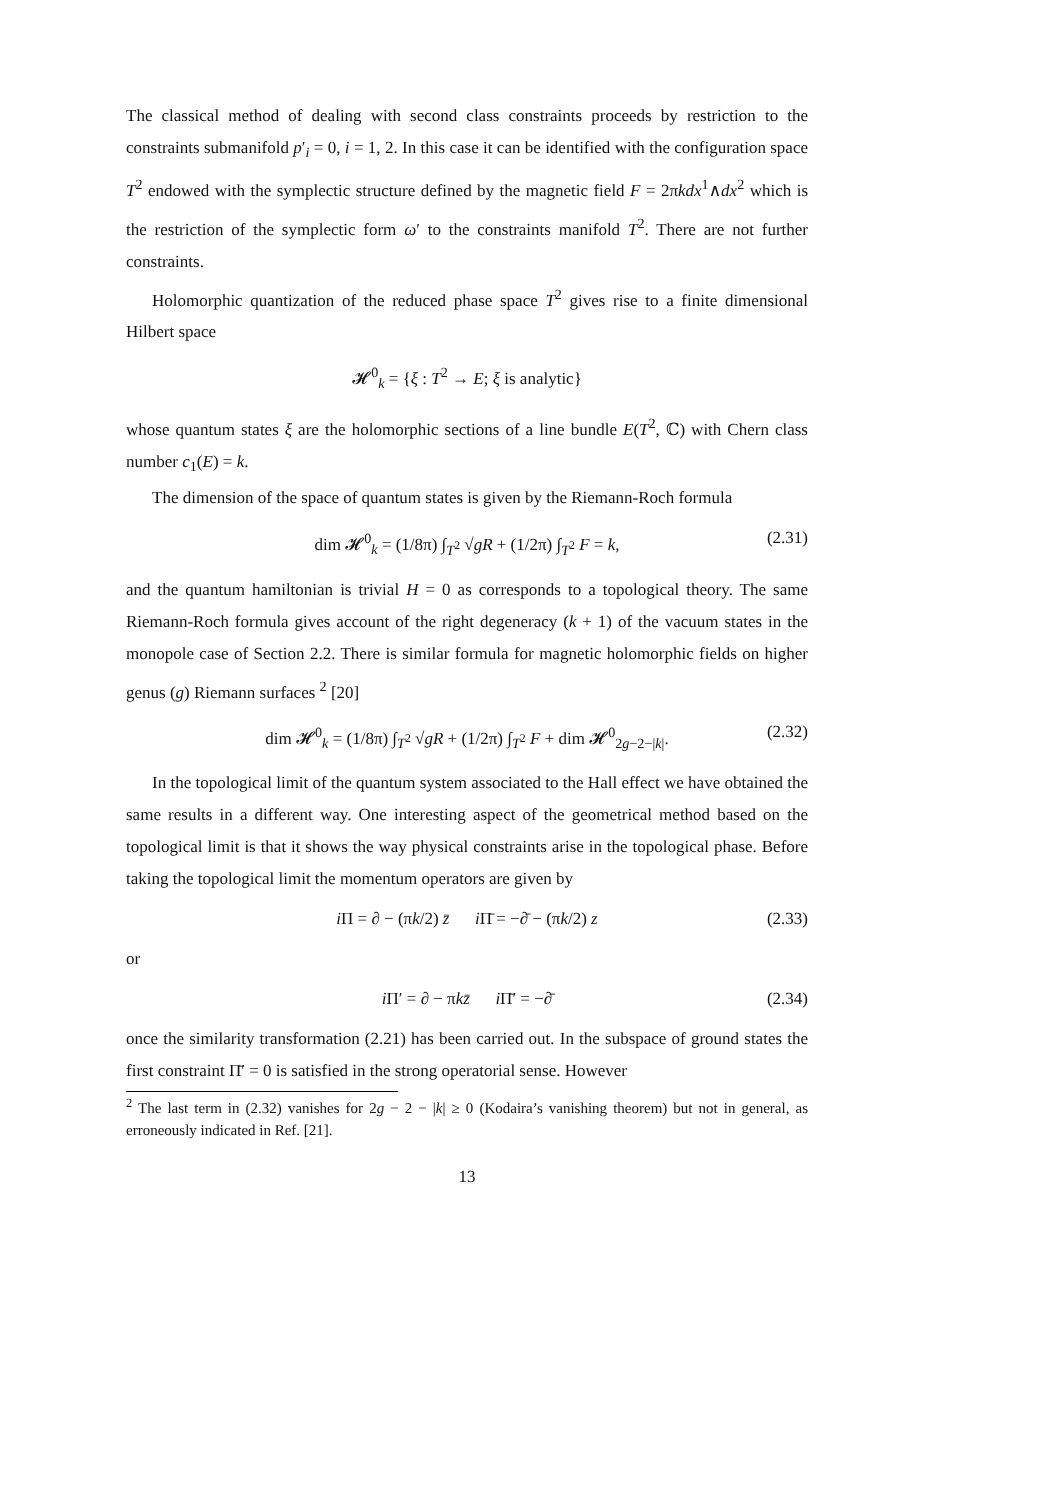The classical method of dealing with second class constraints proceeds by restriction to the constraints submanifold p′<sub>i</sub> = 0, i = 1, 2. In this case it can be identified with the configuration space T<sup>2</sup> endowed with the symplectic structure defined by the magnetic field F = 2πkdx<sup>1</sup>∧dx<sup>2</sup> which is the restriction of the symplectic form ω′ to the constraints manifold T<sup>2</sup>. There are not further constraints.
Holomorphic quantization of the reduced phase space T<sup>2</sup> gives rise to a finite dimensional Hilbert space
𝓗<sup>0</sup><sub>k</sub> = {ξ : T<sup>2</sup> → E; ξ is analytic}
whose quantum states ξ are the holomorphic sections of a line bundle E(T<sup>2</sup>, ℂ) with Chern class number c<sub>1</sub>(E) = k.
The dimension of the space of quantum states is given by the Riemann-Roch formula
dim 𝓗<sup>0</sup><sub>k</sub> = (1/8π) ∫<sub>T<sup>2</sup></sub> √gR + (1/2π) ∫<sub>T<sup>2</sup></sub> F = k, (2.31)
and the quantum hamiltonian is trivial H = 0 as corresponds to a topological theory. The same Riemann-Roch formula gives account of the right degeneracy (k + 1) of the vacuum states in the monopole case of Section 2.2. There is similar formula for magnetic holomorphic fields on higher genus (g) Riemann surfaces <sup>2</sup> [20]
dim 𝓗<sup>0</sup><sub>k</sub> = (1/8π) ∫<sub>T<sup>2</sup></sub> √gR + (1/2π) ∫<sub>T<sup>2</sup></sub> F + dim 𝓗<sup>0</sup><sub>2g−2−|k|</sub>. (2.32)
In the topological limit of the quantum system associated to the Hall effect we have obtained the same results in a different way. One interesting aspect of the geometrical method based on the topological limit is that it shows the way physical constraints arise in the topological phase. Before taking the topological limit the momentum operators are given by
i Π = ∂ − (πk/2) z̄ i Π̄ = −∂̄ − (πk/2) z (2.33)
or
i Π′ = ∂ − πkz̄ i Π̄′ = −∂̄ (2.34)
once the similarity transformation (2.21) has been carried out. In the subspace of ground states the first constraint Π̄′ = 0 is satisfied in the strong operatorial sense. However
<sup>2</sup> The last term in (2.32) vanishes for 2g − 2 − |k| ≥ 0 (Kodaira’s vanishing theorem) but not in general, as erroneously indicated in Ref. [21].
13